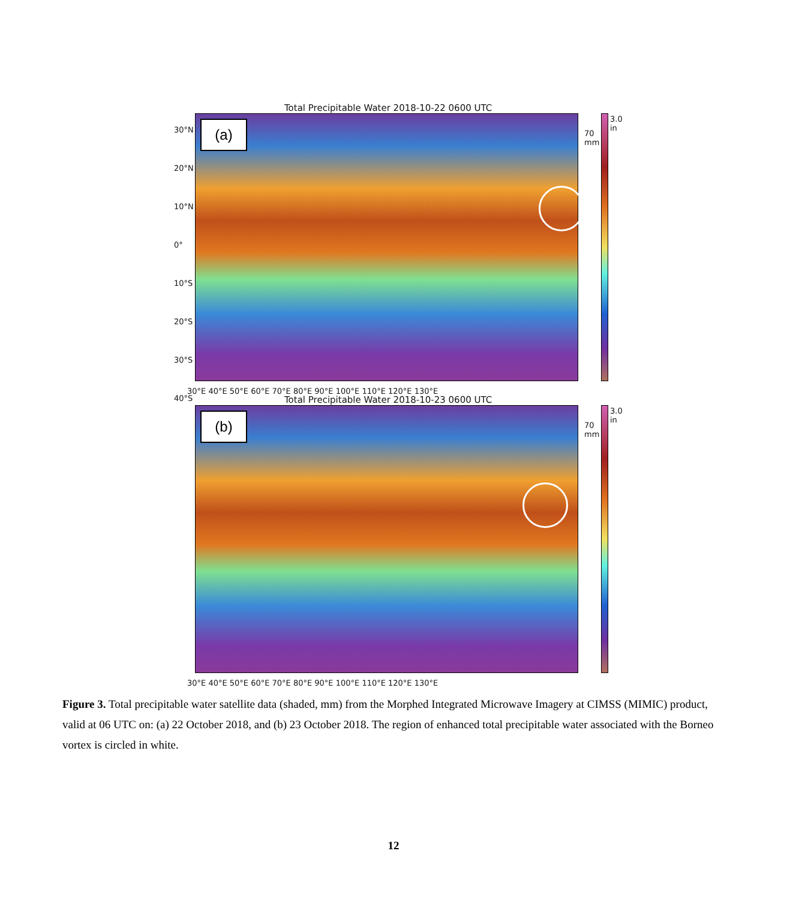Total Precipitable Water 2018-10-22 0600 UTC
(a)
70
mm
3.0
in
30°E 40°E 50°E 60°E 70°E 80°E 90°E 100°E 110°E 120°E 130°E
30°N
20°N
10°N
0°
10°S
20°S
30°S
40°S
Total Precipitable Water 2018-10-23 0600 UTC
(b)
70
mm
3.0
in
30°E 40°E 50°E 60°E 70°E 80°E 90°E 100°E 110°E 120°E 130°E
Figure 3. Total precipitable water satellite data (shaded, mm) from the Morphed Integrated Microwave Imagery at CIMSS (MIMIC) product, valid at 06 UTC on: (a) 22 October 2018, and (b) 23 October 2018. The region of enhanced total precipitable water associated with the Borneo vortex is circled in white.
12